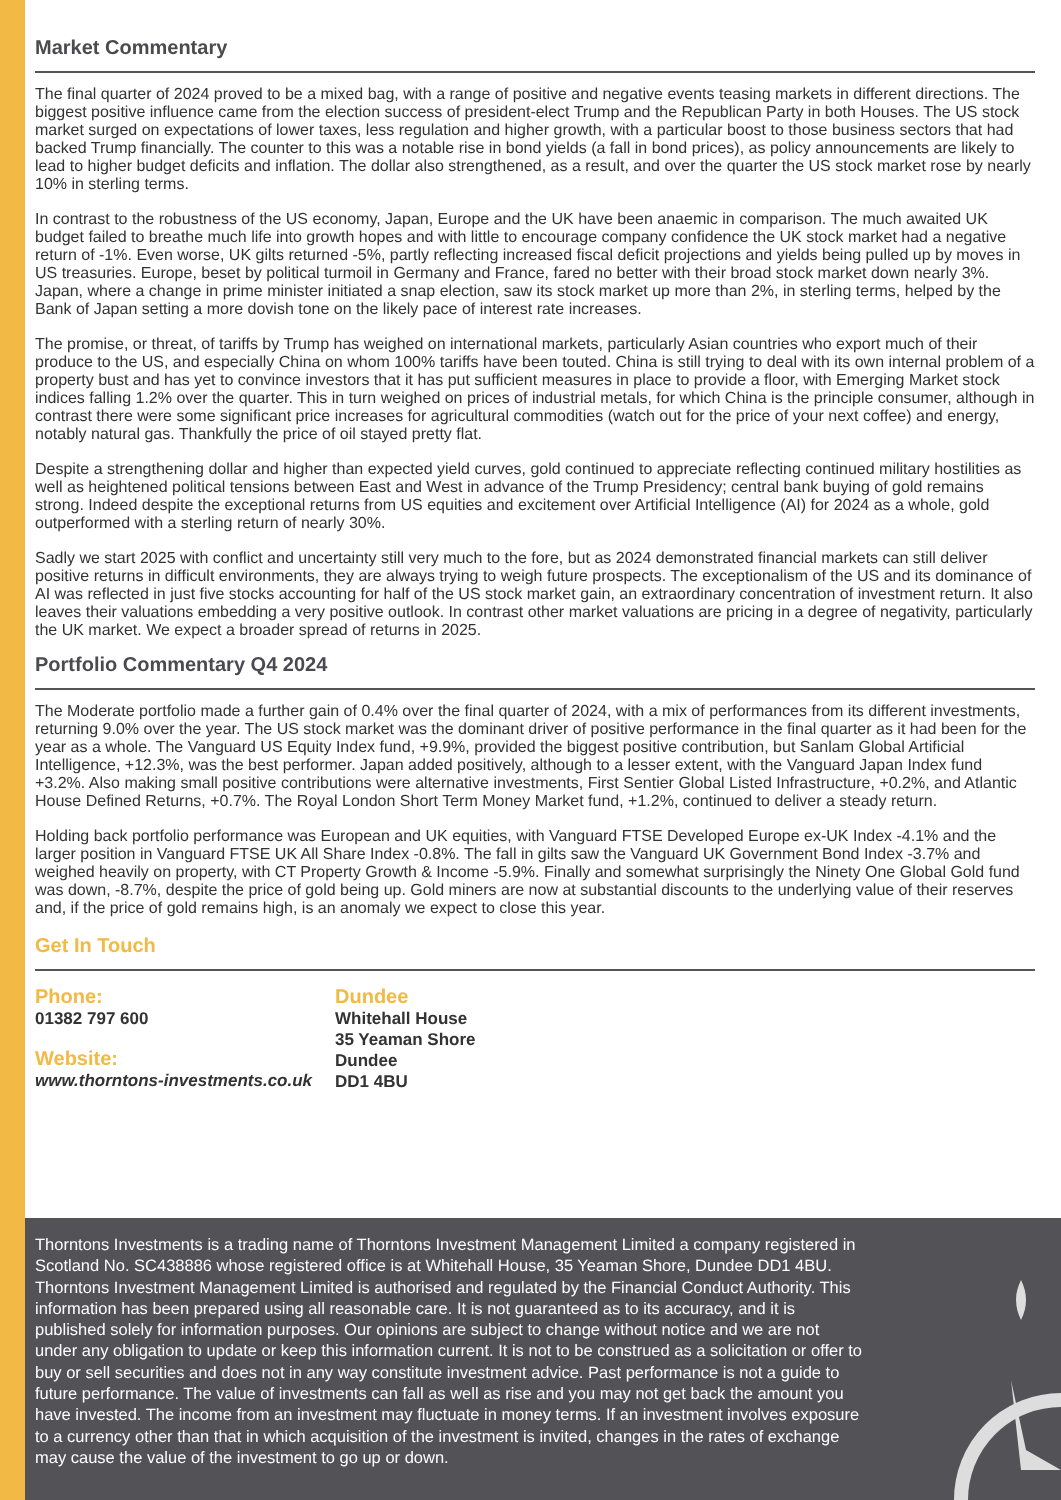Market Commentary
The final quarter of 2024 proved to be a mixed bag, with a range of positive and negative events teasing markets in different directions. The biggest positive influence came from the election success of president-elect Trump and the Republican Party in both Houses. The US stock market surged on expectations of lower taxes, less regulation and higher growth, with a particular boost to those business sectors that had backed Trump financially. The counter to this was a notable rise in bond yields (a fall in bond prices), as policy announcements are likely to lead to higher budget deficits and inflation. The dollar also strengthened, as a result, and over the quarter the US stock market rose by nearly 10% in sterling terms.
In contrast to the robustness of the US economy, Japan, Europe and the UK have been anaemic in comparison. The much awaited UK budget failed to breathe much life into growth hopes and with little to encourage company confidence the UK stock market had a negative return of -1%. Even worse, UK gilts returned -5%, partly reflecting increased fiscal deficit projections and yields being pulled up by moves in US treasuries. Europe, beset by political turmoil in Germany and France, fared no better with their broad stock market down nearly 3%. Japan, where a change in prime minister initiated a snap election, saw its stock market up more than 2%, in sterling terms, helped by the Bank of Japan setting a more dovish tone on the likely pace of interest rate increases.
The promise, or threat, of tariffs by Trump has weighed on international markets, particularly Asian countries who export much of their produce to the US, and especially China on whom 100% tariffs have been touted. China is still trying to deal with its own internal problem of a property bust and has yet to convince investors that it has put sufficient measures in place to provide a floor, with Emerging Market stock indices falling 1.2% over the quarter. This in turn weighed on prices of industrial metals, for which China is the principle consumer, although in contrast there were some significant price increases for agricultural commodities (watch out for the price of your next coffee) and energy, notably natural gas. Thankfully the price of oil stayed pretty flat.
Despite a strengthening dollar and higher than expected yield curves, gold continued to appreciate reflecting continued military hostilities as well as heightened political tensions between East and West in advance of the Trump Presidency; central bank buying of gold remains strong. Indeed despite the exceptional returns from US equities and excitement over Artificial Intelligence (AI) for 2024 as a whole, gold outperformed with a sterling return of nearly 30%.
Sadly we start 2025 with conflict and uncertainty still very much to the fore, but as 2024 demonstrated financial markets can still deliver positive returns in difficult environments, they are always trying to weigh future prospects. The exceptionalism of the US and its dominance of AI was reflected in just five stocks accounting for half of the US stock market gain, an extraordinary concentration of investment return. It also leaves their valuations embedding a very positive outlook. In contrast other market valuations are pricing in a degree of negativity, particularly the UK market. We expect a broader spread of returns in 2025.
Portfolio Commentary Q4 2024
The Moderate portfolio made a further gain of 0.4% over the final quarter of 2024, with a mix of performances from its different investments, returning 9.0% over the year. The US stock market was the dominant driver of positive performance in the final quarter as it had been for the year as a whole. The Vanguard US Equity Index fund, +9.9%, provided the biggest positive contribution, but Sanlam Global Artificial Intelligence, +12.3%, was the best performer. Japan added positively, although to a lesser extent, with the Vanguard Japan Index fund +3.2%. Also making small positive contributions were alternative investments, First Sentier Global Listed Infrastructure, +0.2%, and Atlantic House Defined Returns, +0.7%. The Royal London Short Term Money Market fund, +1.2%, continued to deliver a steady return.
Holding back portfolio performance was European and UK equities, with Vanguard FTSE Developed Europe ex-UK Index -4.1% and the larger position in Vanguard FTSE UK All Share Index -0.8%. The fall in gilts saw the Vanguard UK Government Bond Index -3.7% and weighed heavily on property, with CT Property Growth & Income -5.9%. Finally and somewhat surprisingly the Ninety One Global Gold fund was down, -8.7%, despite the price of gold being up. Gold miners are now at substantial discounts to the underlying value of their reserves and, if the price of gold remains high, is an anomaly we expect to close this year.
Get In Touch
Phone:
01382 797 600
Website:
www.thorntons-investments.co.uk
Dundee
Whitehall House
35 Yeaman Shore
Dundee
DD1 4BU
Thorntons Investments is a trading name of Thorntons Investment Management Limited a company registered in Scotland No. SC438886 whose registered office is at Whitehall House, 35 Yeaman Shore, Dundee DD1 4BU. Thorntons Investment Management Limited is authorised and regulated by the Financial Conduct Authority. This information has been prepared using all reasonable care. It is not guaranteed as to its accuracy, and it is published solely for information purposes. Our opinions are subject to change without notice and we are not under any obligation to update or keep this information current. It is not to be construed as a solicitation or offer to buy or sell securities and does not in any way constitute investment advice. Past performance is not a guide to future performance. The value of investments can fall as well as rise and you may not get back the amount you have invested. The income from an investment may fluctuate in money terms. If an investment involves exposure to a currency other than that in which acquisition of the investment is invited, changes in the rates of exchange may cause the value of the investment to go up or down.